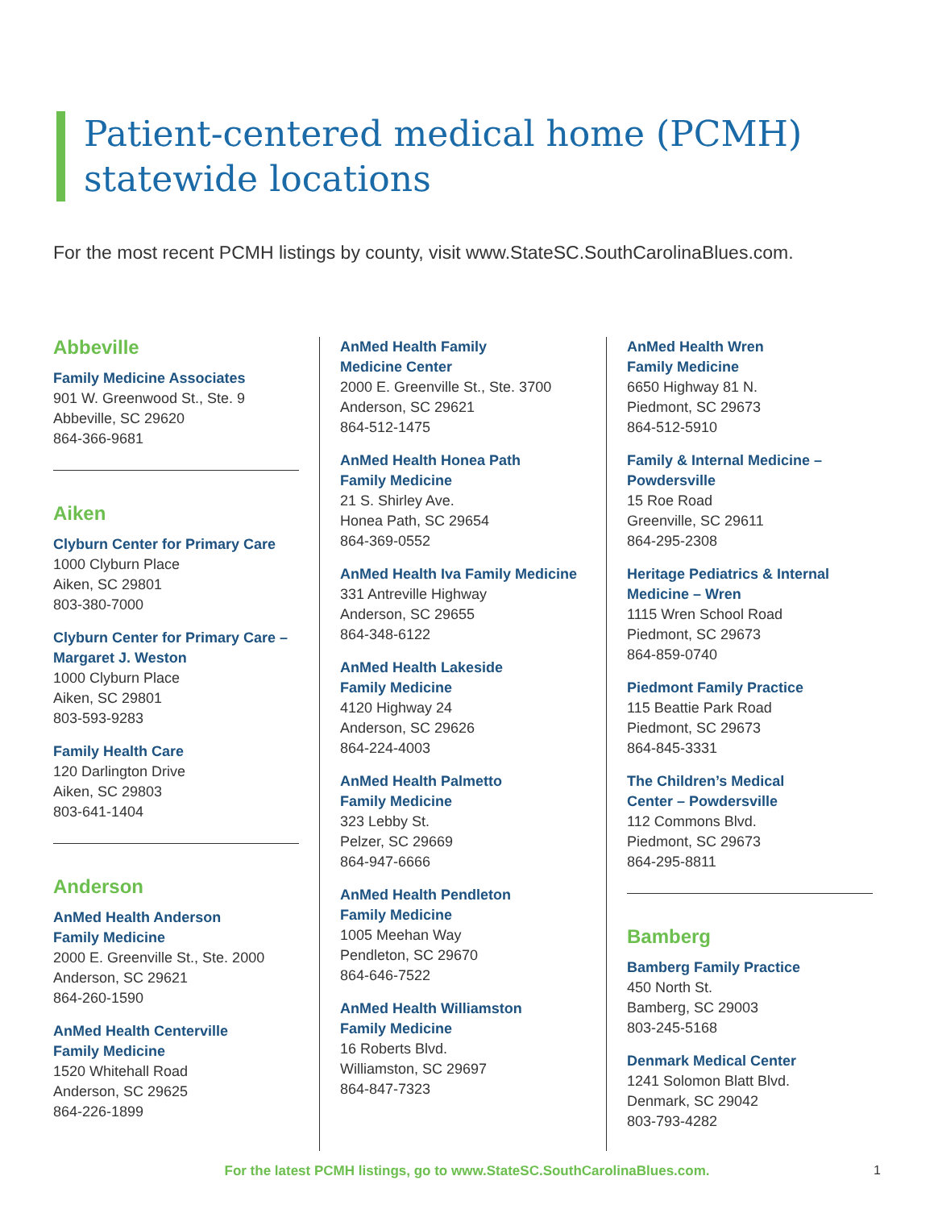Patient-centered medical home (PCMH)
statewide locations
For the most recent PCMH listings by county, visit www.StateSC.SouthCarolinaBlues.com.
Abbeville
Family Medicine Associates
901 W. Greenwood St., Ste. 9
Abbeville, SC 29620
864-366-9681
Aiken
Clyburn Center for Primary Care
1000 Clyburn Place
Aiken, SC 29801
803-380-7000
Clyburn Center for Primary Care – Margaret J. Weston
1000 Clyburn Place
Aiken, SC 29801
803-593-9283
Family Health Care
120 Darlington Drive
Aiken, SC 29803
803-641-1404
Anderson
AnMed Health Anderson
Family Medicine
2000 E. Greenville St., Ste. 2000
Anderson, SC 29621
864-260-1590
AnMed Health Centerville
Family Medicine
1520 Whitehall Road
Anderson, SC 29625
864-226-1899
AnMed Health Family
Medicine Center
2000 E. Greenville St., Ste. 3700
Anderson, SC 29621
864-512-1475
AnMed Health Honea Path
Family Medicine
21 S. Shirley Ave.
Honea Path, SC 29654
864-369-0552
AnMed Health Iva Family Medicine
331 Antreville Highway
Anderson, SC 29655
864-348-6122
AnMed Health Lakeside
Family Medicine
4120 Highway 24
Anderson, SC 29626
864-224-4003
AnMed Health Palmetto
Family Medicine
323 Lebby St.
Pelzer, SC 29669
864-947-6666
AnMed Health Pendleton
Family Medicine
1005 Meehan Way
Pendleton, SC 29670
864-646-7522
AnMed Health Williamston
Family Medicine
16 Roberts Blvd.
Williamston, SC 29697
864-847-7323
AnMed Health Wren
Family Medicine
6650 Highway 81 N.
Piedmont, SC 29673
864-512-5910
Family & Internal Medicine – Powdersville
15 Roe Road
Greenville, SC 29611
864-295-2308
Heritage Pediatrics & Internal Medicine – Wren
1115 Wren School Road
Piedmont, SC 29673
864-859-0740
Piedmont Family Practice
115 Beattie Park Road
Piedmont, SC 29673
864-845-3331
The Children’s Medical
Center – Powdersville
112 Commons Blvd.
Piedmont, SC 29673
864-295-8811
Bamberg
Bamberg Family Practice
450 North St.
Bamberg, SC 29003
803-245-5168
Denmark Medical Center
1241 Solomon Blatt Blvd.
Denmark, SC 29042
803-793-4282
For the latest PCMH listings, go to www.StateSC.SouthCarolinaBlues.com. 1